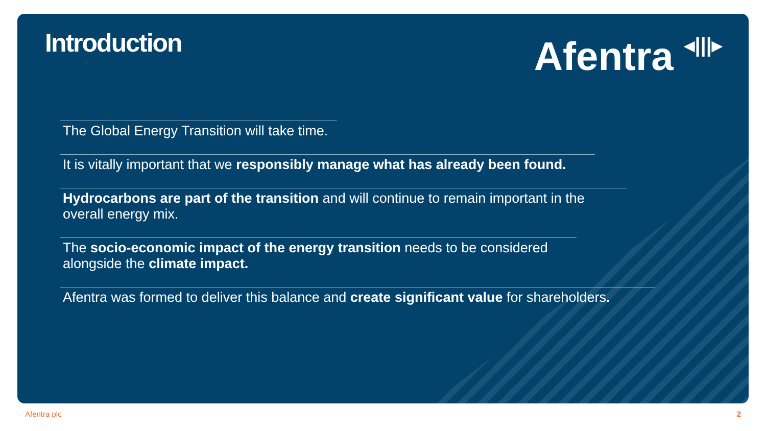Introduction
Afentra ◂|||▸
The Global Energy Transition will take time.
It is vitally important that we responsibly manage what has already been found.
Hydrocarbons are part of the transition and will continue to remain important in the overall energy mix.
The socio-economic impact of the energy transition needs to be considered alongside the climate impact.
Afentra was formed to deliver this balance and create significant value for shareholders.
Afentra plc 2